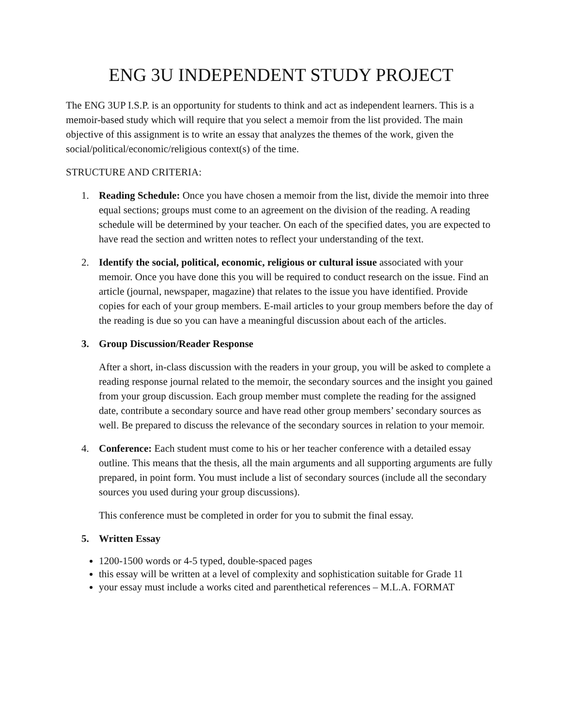ENG 3U INDEPENDENT STUDY PROJECT
The ENG 3UP I.S.P. is an opportunity for students to think and act as independent learners. This is a memoir-based study which will require that you select a memoir from the list provided. The main objective of this assignment is to write an essay that analyzes the themes of the work, given the social/political/economic/religious context(s) of the time.
STRUCTURE AND CRITERIA:
1. Reading Schedule: Once you have chosen a memoir from the list, divide the memoir into three equal sections; groups must come to an agreement on the division of the reading. A reading schedule will be determined by your teacher. On each of the specified dates, you are expected to have read the section and written notes to reflect your understanding of the text.
2. Identify the social, political, economic, religious or cultural issue associated with your memoir. Once you have done this you will be required to conduct research on the issue. Find an article (journal, newspaper, magazine) that relates to the issue you have identified. Provide copies for each of your group members. E-mail articles to your group members before the day of the reading is due so you can have a meaningful discussion about each of the articles.
3. Group Discussion/Reader Response
After a short, in-class discussion with the readers in your group, you will be asked to complete a reading response journal related to the memoir, the secondary sources and the insight you gained from your group discussion. Each group member must complete the reading for the assigned date, contribute a secondary source and have read other group members’ secondary sources as well. Be prepared to discuss the relevance of the secondary sources in relation to your memoir.
4. Conference: Each student must come to his or her teacher conference with a detailed essay outline. This means that the thesis, all the main arguments and all supporting arguments are fully prepared, in point form. You must include a list of secondary sources (include all the secondary sources you used during your group discussions).
This conference must be completed in order for you to submit the final essay.
5. Written Essay
1200-1500 words or 4-5 typed, double-spaced pages
this essay will be written at a level of complexity and sophistication suitable for Grade 11
your essay must include a works cited and parenthetical references – M.L.A. FORMAT